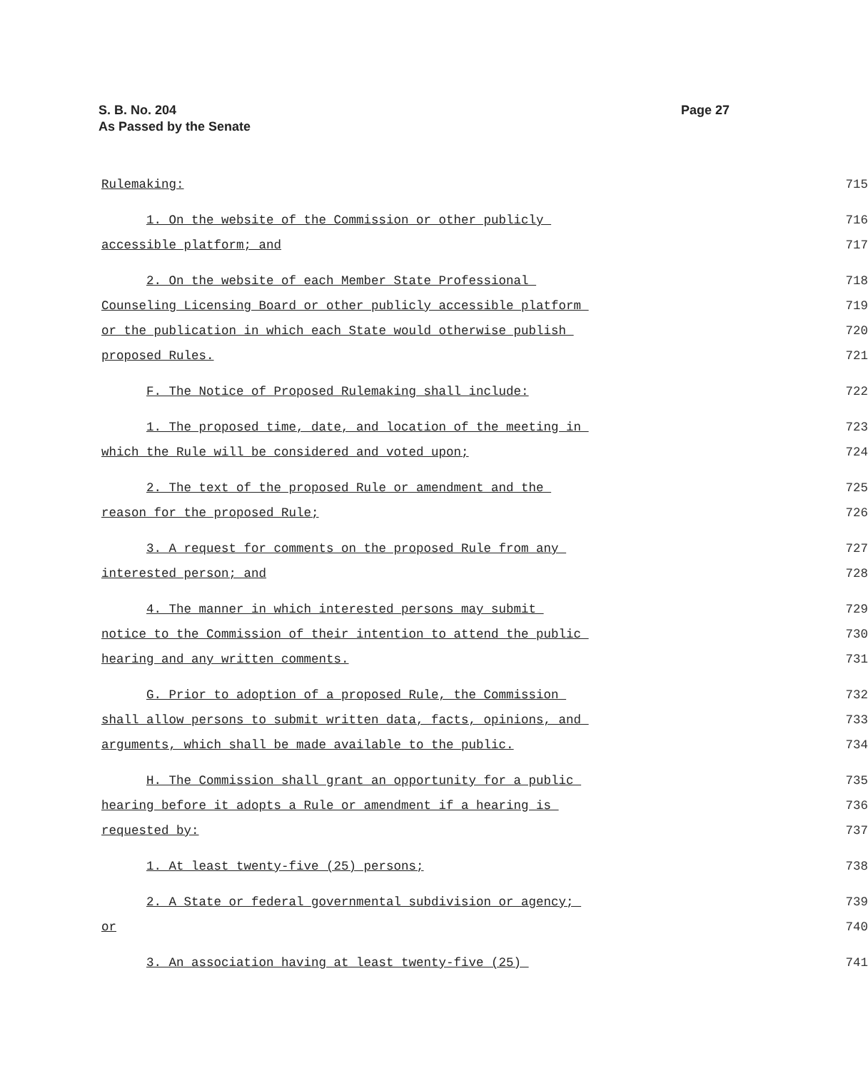S. B. No. 204
As Passed by the Senate
Page 27
Rulemaking: 715
1. On the website of the Commission or other publicly 716
accessible platform; and 717
2. On the website of each Member State Professional 718
Counseling Licensing Board or other publicly accessible platform 719
or the publication in which each State would otherwise publish 720
proposed Rules. 721
F. The Notice of Proposed Rulemaking shall include: 722
1. The proposed time, date, and location of the meeting in 723
which the Rule will be considered and voted upon; 724
2. The text of the proposed Rule or amendment and the 725
reason for the proposed Rule; 726
3. A request for comments on the proposed Rule from any 727
interested person; and 728
4. The manner in which interested persons may submit 729
notice to the Commission of their intention to attend the public 730
hearing and any written comments. 731
G. Prior to adoption of a proposed Rule, the Commission 732
shall allow persons to submit written data, facts, opinions, and 733
arguments, which shall be made available to the public. 734
H. The Commission shall grant an opportunity for a public 735
hearing before it adopts a Rule or amendment if a hearing is 736
requested by: 737
1. At least twenty-five (25) persons; 738
2. A State or federal governmental subdivision or agency; 739
or 740
3. An association having at least twenty-five (25) 741